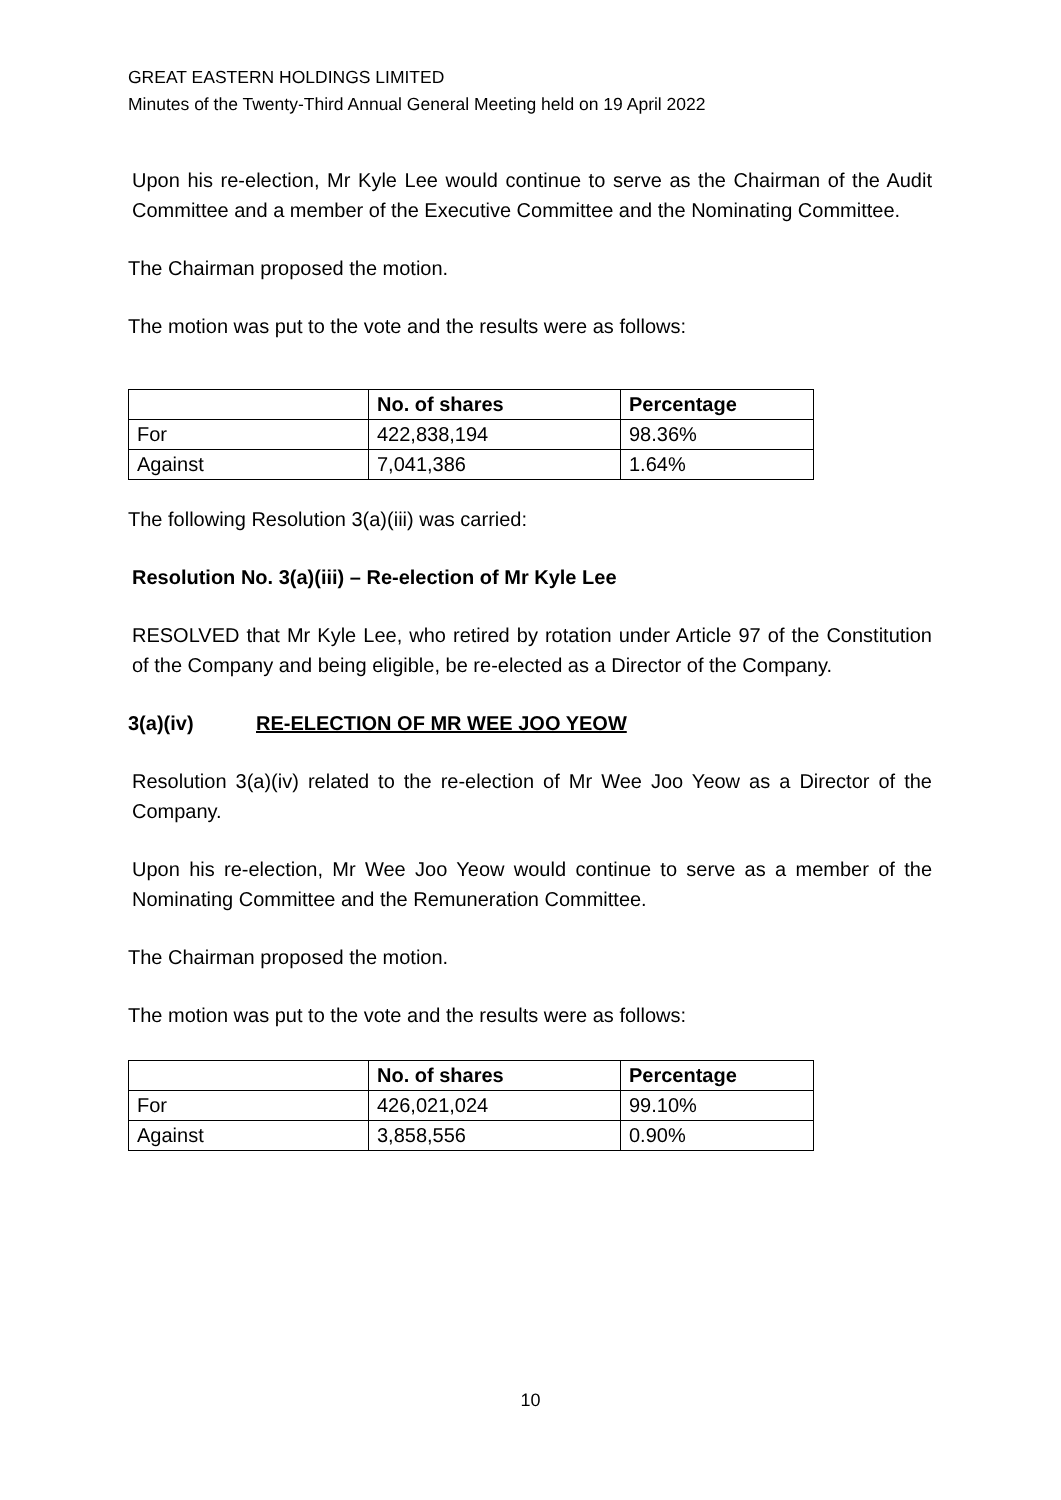GREAT EASTERN HOLDINGS LIMITED
Minutes of the Twenty-Third Annual General Meeting held on 19 April 2022
Upon his re-election, Mr Kyle Lee would continue to serve as the Chairman of the Audit Committee and a member of the Executive Committee and the Nominating Committee.
The Chairman proposed the motion.
The motion was put to the vote and the results were as follows:
| | No. of shares | Percentage |
| --- | --- | --- |
| For | 422,838,194 | 98.36% |
| Against | 7,041,386 | 1.64% |
The following Resolution 3(a)(iii) was carried:
Resolution No. 3(a)(iii) – Re-election of Mr Kyle Lee
RESOLVED that Mr Kyle Lee, who retired by rotation under Article 97 of the Constitution of the Company and being eligible, be re-elected as a Director of the Company.
3(a)(iv) RE-ELECTION OF MR WEE JOO YEOW
Resolution 3(a)(iv) related to the re-election of Mr Wee Joo Yeow as a Director of the Company.
Upon his re-election, Mr Wee Joo Yeow would continue to serve as a member of the Nominating Committee and the Remuneration Committee.
The Chairman proposed the motion.
The motion was put to the vote and the results were as follows:
| | No. of shares | Percentage |
| --- | --- | --- |
| For | 426,021,024 | 99.10% |
| Against | 3,858,556 | 0.90% |
10